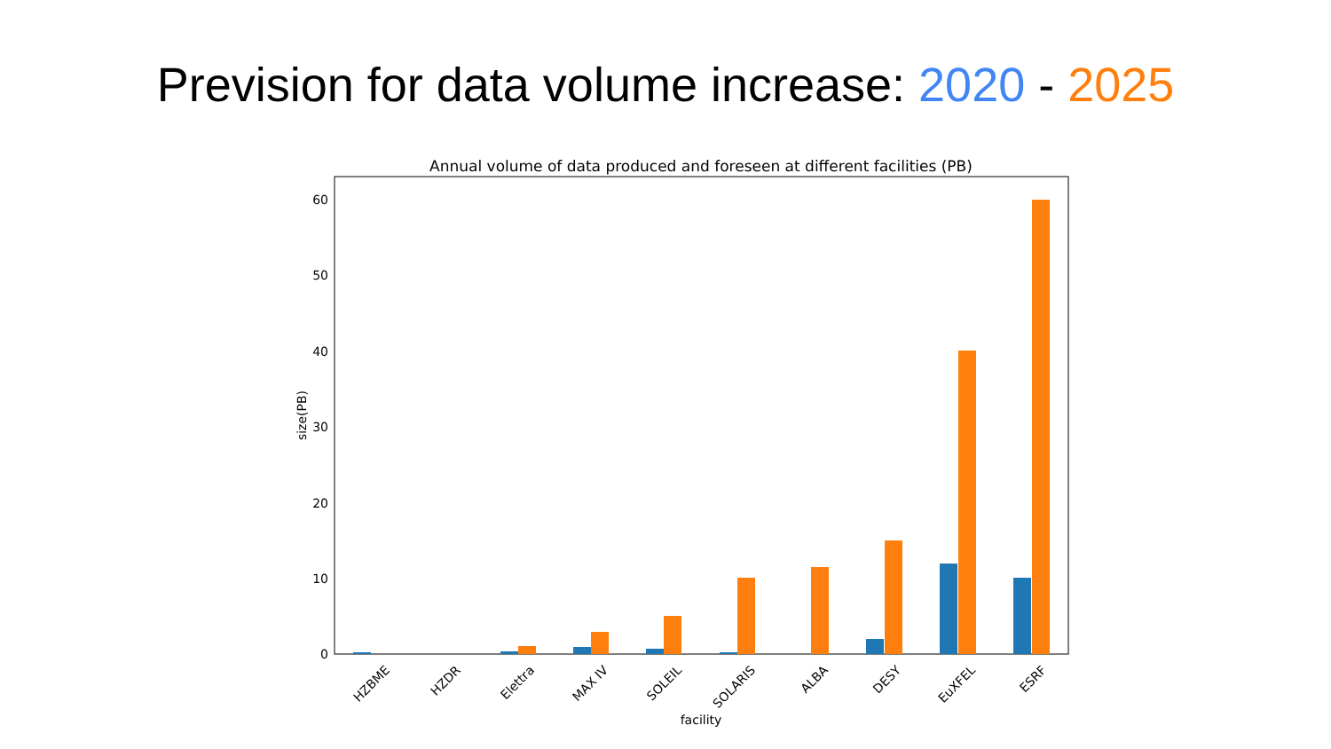Prevision for data volume increase: 2020 - 2025
Annual volume of data produced and foreseen at different facilities (PB)
0
10
20
30
40
50
60
size(PB)
HZBME
HZDR
Elettra
MAX IV
SOLEIL
SOLARIS
ALBA
DESY
EuXFEL
ESRF
facility